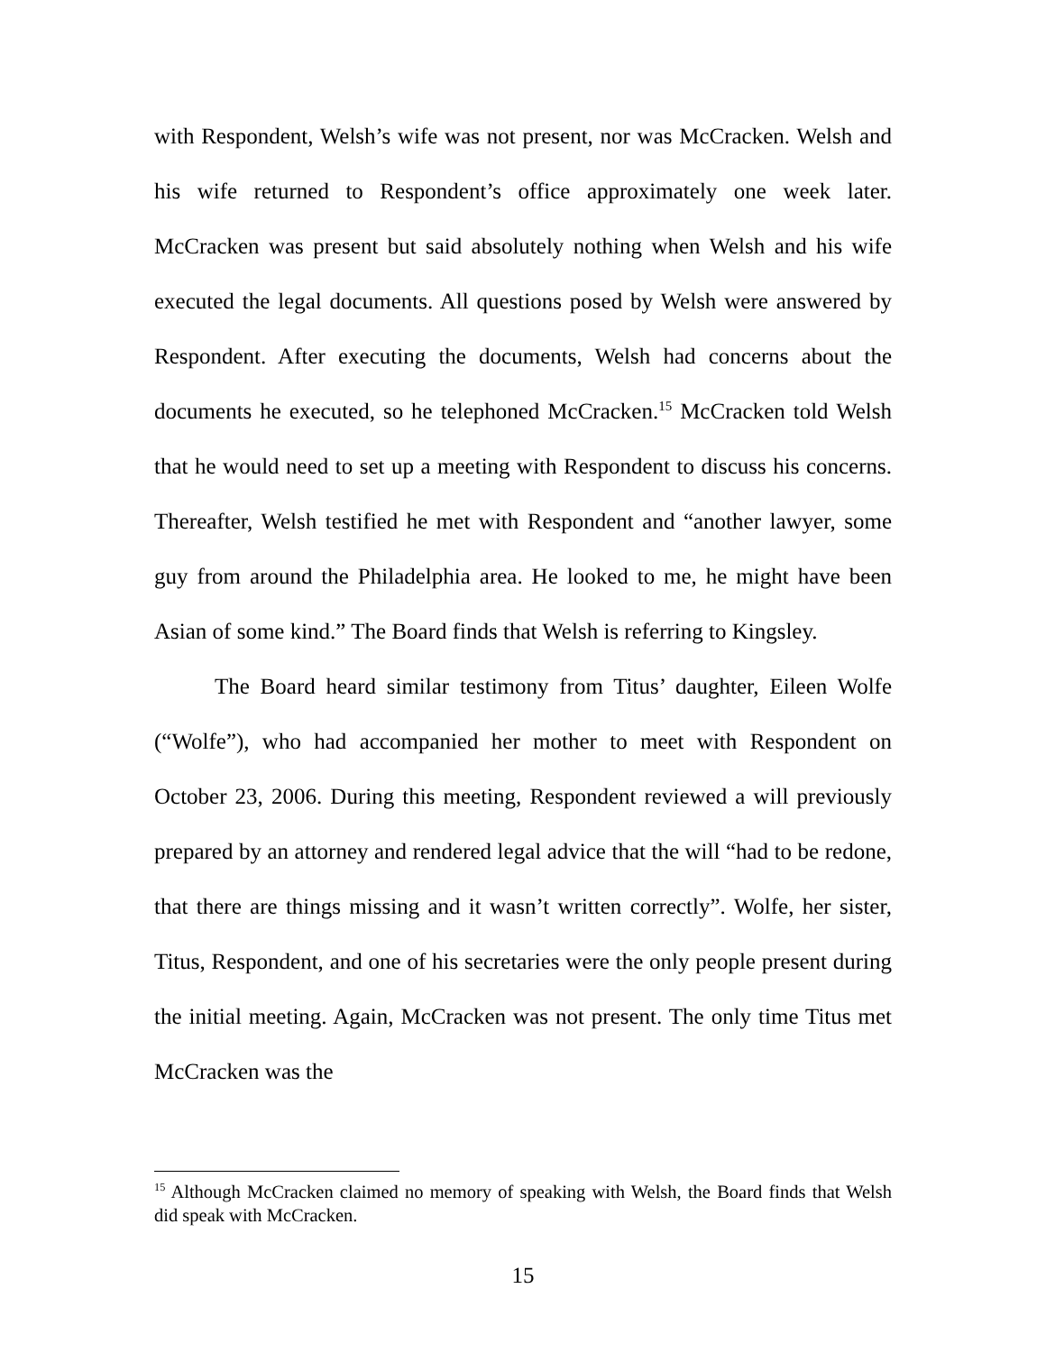with Respondent, Welsh’s wife was not present, nor was McCracken. Welsh and his wife returned to Respondent’s office approximately one week later. McCracken was present but said absolutely nothing when Welsh and his wife executed the legal documents. All questions posed by Welsh were answered by Respondent. After executing the documents, Welsh had concerns about the documents he executed, so he telephoned McCracken.<sup>15</sup> McCracken told Welsh that he would need to set up a meeting with Respondent to discuss his concerns. Thereafter, Welsh testified he met with Respondent and “another lawyer, some guy from around the Philadelphia area. He looked to me, he might have been Asian of some kind.” The Board finds that Welsh is referring to Kingsley.
The Board heard similar testimony from Titus’ daughter, Eileen Wolfe (“Wolfe”), who had accompanied her mother to meet with Respondent on October 23, 2006. During this meeting, Respondent reviewed a will previously prepared by an attorney and rendered legal advice that the will “had to be redone, that there are things missing and it wasn’t written correctly”. Wolfe, her sister, Titus, Respondent, and one of his secretaries were the only people present during the initial meeting. Again, McCracken was not present. The only time Titus met McCracken was the
<sup>15</sup> Although McCracken claimed no memory of speaking with Welsh, the Board finds that Welsh did speak with McCracken.
15